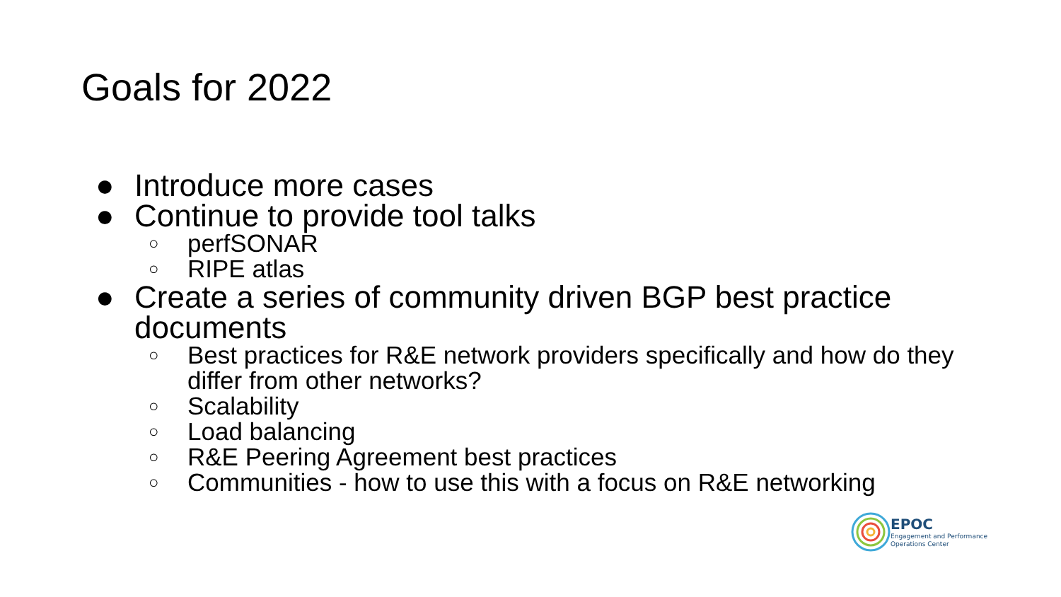Goals for 2022
● Introduce more cases
● Continue to provide tool talks
○ perfSONAR
○ RIPE atlas
● Create a series of community driven BGP best practice documents
○ Best practices for R&E network providers specifically and how do they differ from other networks?
○ Scalability
○ Load balancing
○ R&E Peering Agreement best practices
○ Communities - how to use this with a focus on R&E networking
EPOC
Engagement and Performance
Operations Center